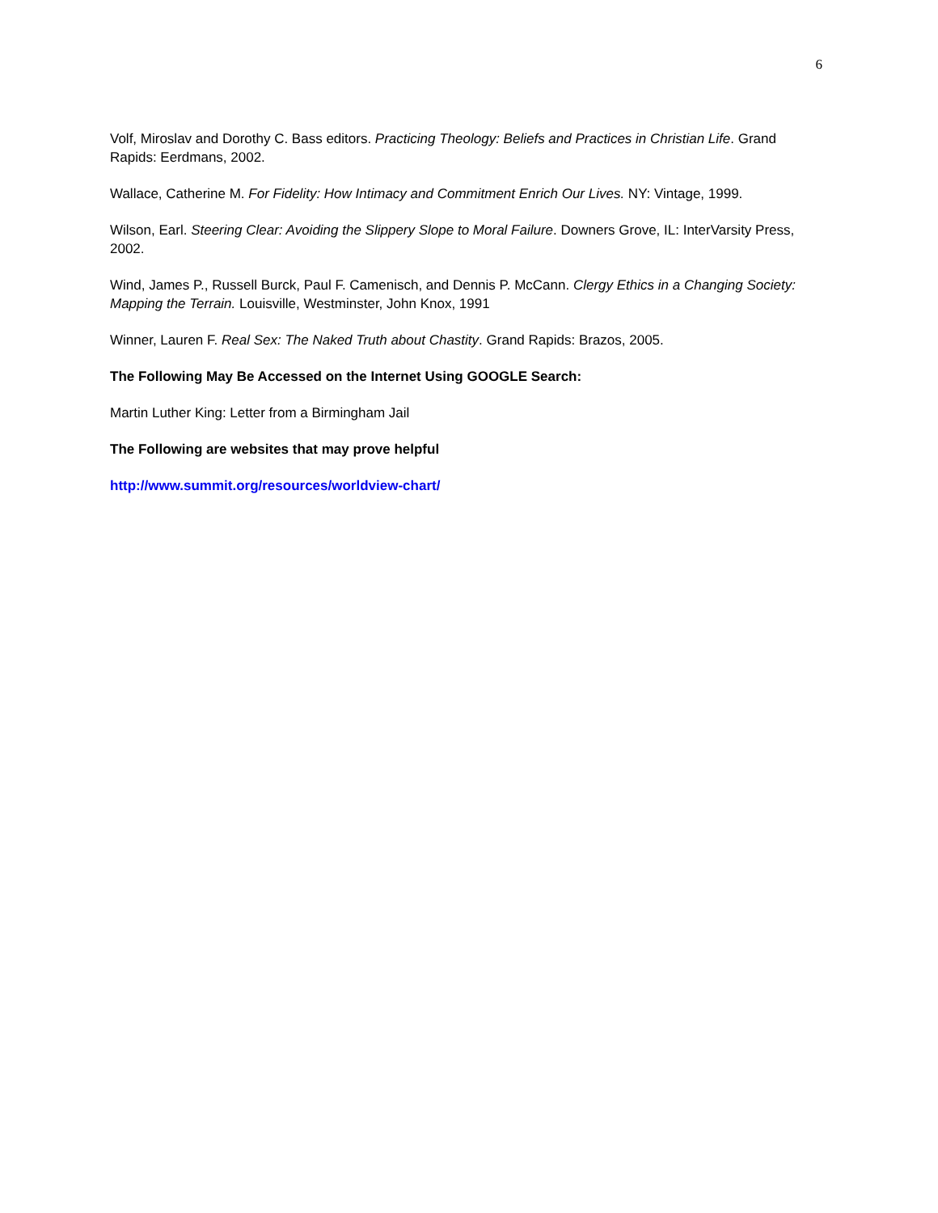6
Volf, Miroslav and Dorothy C. Bass editors. Practicing Theology: Beliefs and Practices in Christian Life. Grand Rapids: Eerdmans, 2002.
Wallace, Catherine M. For Fidelity: How Intimacy and Commitment Enrich Our Lives. NY: Vintage, 1999.
Wilson, Earl. Steering Clear: Avoiding the Slippery Slope to Moral Failure. Downers Grove, IL: InterVarsity Press, 2002.
Wind, James P., Russell Burck, Paul F. Camenisch, and Dennis P. McCann. Clergy Ethics in a Changing Society: Mapping the Terrain. Louisville, Westminster, John Knox, 1991
Winner, Lauren F. Real Sex: The Naked Truth about Chastity. Grand Rapids: Brazos, 2005.
The Following May Be Accessed on the Internet Using GOOGLE Search:
Martin Luther King: Letter from a Birmingham Jail
The Following are websites that may prove helpful
http://www.summit.org/resources/worldview-chart/